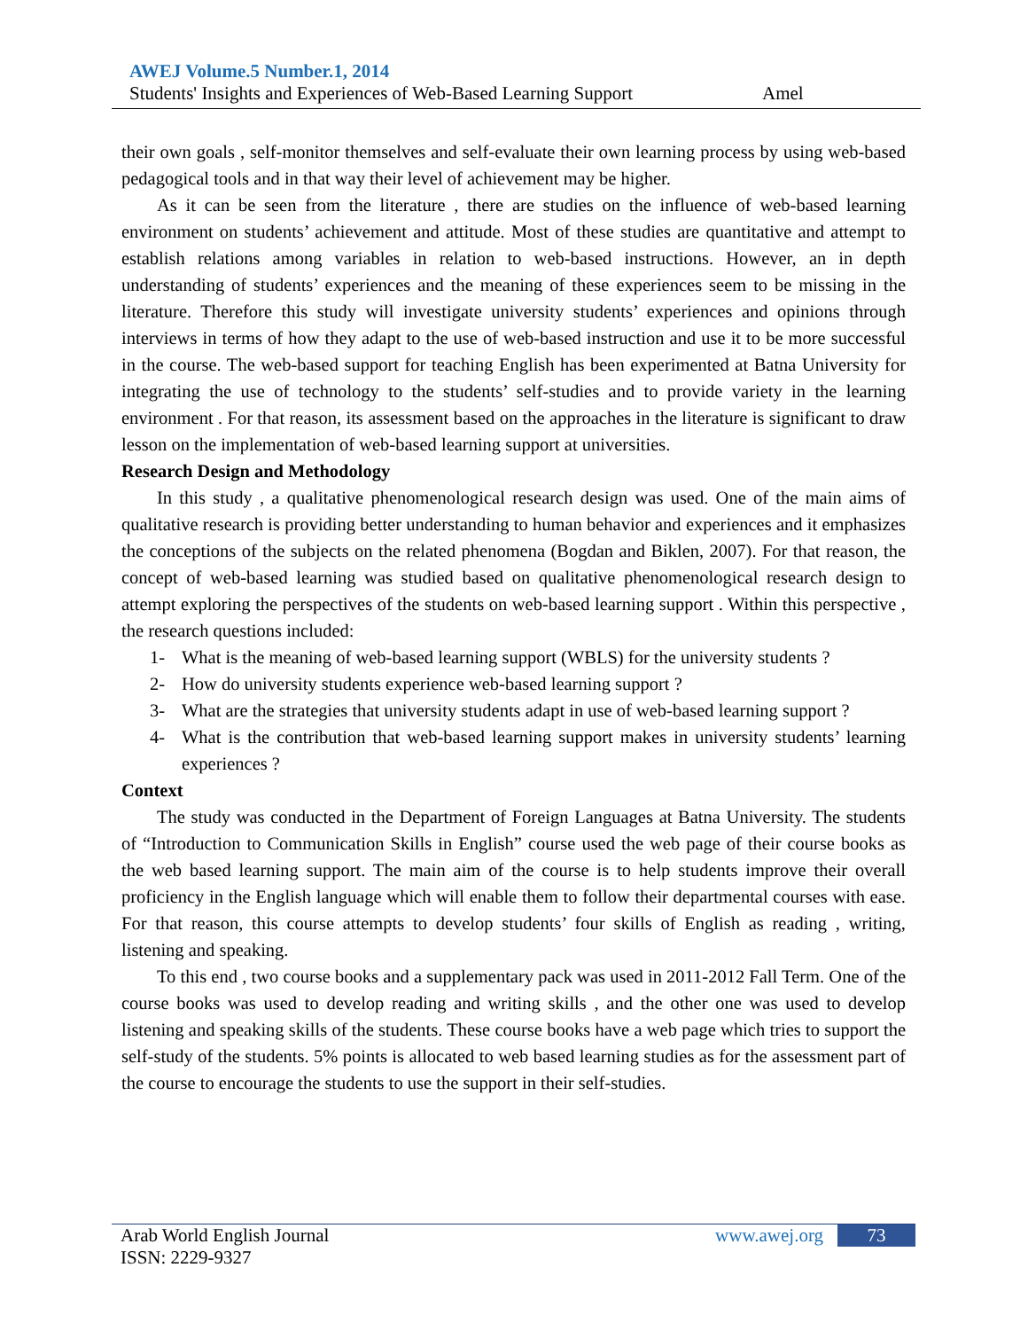AWEJ Volume.5 Number.1, 2014
Students' Insights and Experiences of Web-Based Learning Support Amel
their own goals , self-monitor themselves and self-evaluate their own learning process by using web-based pedagogical tools and in that way their level of achievement may be higher.
As it can be seen from the literature , there are studies on the influence of web-based learning environment on students’ achievement and attitude. Most of these studies are quantitative and attempt to establish relations among variables in relation to web-based instructions. However, an in depth understanding of students’ experiences and the meaning of these experiences seem to be missing in the literature. Therefore this study will investigate university students’ experiences and opinions through interviews in terms of how they adapt to the use of web-based instruction and use it to be more successful in the course. The web-based support for teaching English has been experimented at Batna University for integrating the use of technology to the students’ self-studies and to provide variety in the learning environment . For that reason, its assessment based on the approaches in the literature is significant to draw lesson on the implementation of web-based learning support at universities.
Research Design and Methodology
In this study , a qualitative phenomenological research design was used. One of the main aims of qualitative research is providing better understanding to human behavior and experiences and it emphasizes the conceptions of the subjects on the related phenomena (Bogdan and Biklen, 2007). For that reason, the concept of web-based learning was studied based on qualitative phenomenological research design to attempt exploring the perspectives of the students on web-based learning support . Within this perspective , the research questions included:
1- What is the meaning of web-based learning support (WBLS) for the university students ?
2- How do university students experience web-based learning support ?
3- What are the strategies that university students adapt in use of web-based learning support ?
4- What is the contribution that web-based learning support makes in university students’ learning experiences ?
Context
The study was conducted in the Department of Foreign Languages at Batna University. The students of “Introduction to Communication Skills in English” course used the web page of their course books as the web based learning support. The main aim of the course is to help students improve their overall proficiency in the English language which will enable them to follow their departmental courses with ease. For that reason, this course attempts to develop students’ four skills of English as reading , writing, listening and speaking.
To this end , two course books and a supplementary pack was used in 2011-2012 Fall Term. One of the course books was used to develop reading and writing skills , and the other one was used to develop listening and speaking skills of the students. These course books have a web page which tries to support the self-study of the students. 5% points is allocated to web based learning studies as for the assessment part of the course to encourage the students to use the support in their self-studies.
Arab World English Journal
ISSN: 2229-9327
www.awej.org 73